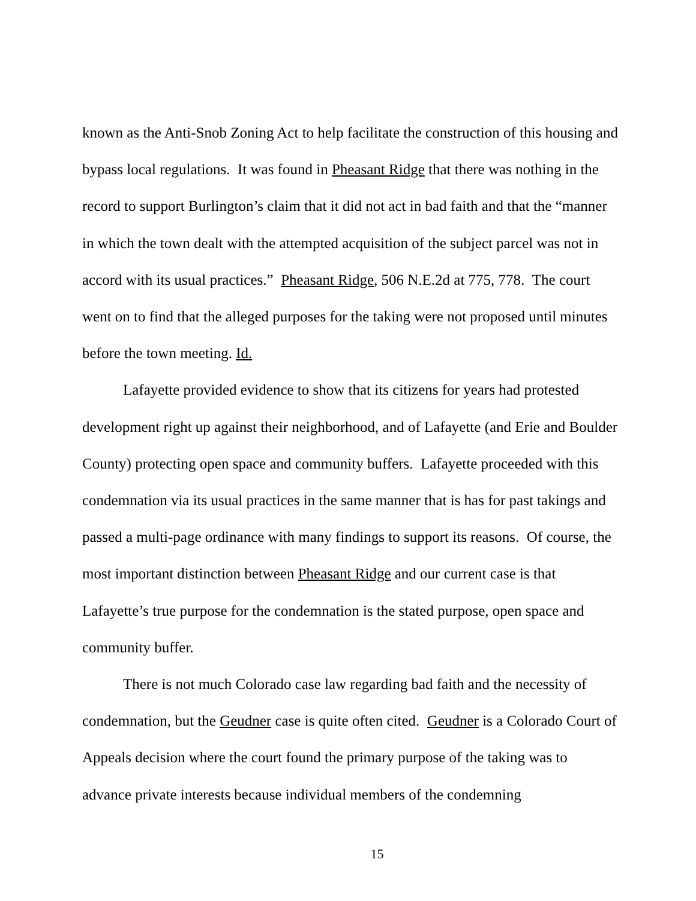known as the Anti-Snob Zoning Act to help facilitate the construction of this housing and bypass local regulations. It was found in Pheasant Ridge that there was nothing in the record to support Burlington’s claim that it did not act in bad faith and that the “manner in which the town dealt with the attempted acquisition of the subject parcel was not in accord with its usual practices.” Pheasant Ridge, 506 N.E.2d at 775, 778. The court went on to find that the alleged purposes for the taking were not proposed until minutes before the town meeting. Id.
Lafayette provided evidence to show that its citizens for years had protested development right up against their neighborhood, and of Lafayette (and Erie and Boulder County) protecting open space and community buffers. Lafayette proceeded with this condemnation via its usual practices in the same manner that is has for past takings and passed a multi-page ordinance with many findings to support its reasons. Of course, the most important distinction between Pheasant Ridge and our current case is that Lafayette’s true purpose for the condemnation is the stated purpose, open space and community buffer.
There is not much Colorado case law regarding bad faith and the necessity of condemnation, but the Geudner case is quite often cited. Geudner is a Colorado Court of Appeals decision where the court found the primary purpose of the taking was to advance private interests because individual members of the condemning
15